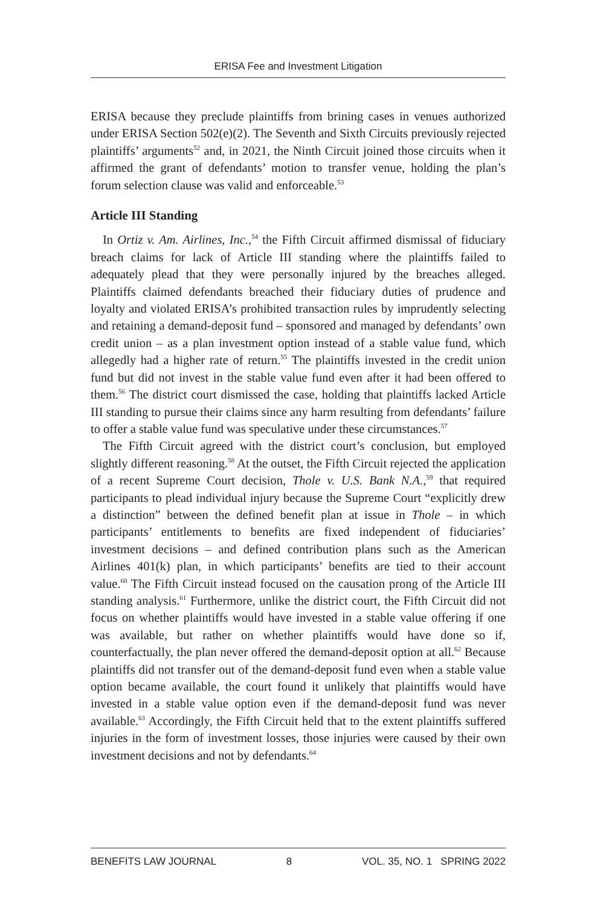ERISA Fee and Investment Litigation
ERISA because they preclude plaintiffs from brining cases in venues authorized under ERISA Section 502(e)(2). The Seventh and Sixth Circuits previously rejected plaintiffs’ arguments<sup>52</sup> and, in 2021, the Ninth Circuit joined those circuits when it affirmed the grant of defendants’ motion to transfer venue, holding the plan’s forum selection clause was valid and enforceable.<sup>53</sup>
Article III Standing
In Ortiz v. Am. Airlines, Inc.,<sup>54</sup> the Fifth Circuit affirmed dismissal of fiduciary breach claims for lack of Article III standing where the plaintiffs failed to adequately plead that they were personally injured by the breaches alleged. Plaintiffs claimed defendants breached their fiduciary duties of prudence and loyalty and violated ERISA’s prohibited transaction rules by imprudently selecting and retaining a demand-deposit fund – sponsored and managed by defendants’ own credit union – as a plan investment option instead of a stable value fund, which allegedly had a higher rate of return.<sup>55</sup> The plaintiffs invested in the credit union fund but did not invest in the stable value fund even after it had been offered to them.<sup>56</sup> The district court dismissed the case, holding that plaintiffs lacked Article III standing to pursue their claims since any harm resulting from defendants’ failure to offer a stable value fund was speculative under these circumstances.<sup>57</sup>
The Fifth Circuit agreed with the district court’s conclusion, but employed slightly different reasoning.<sup>58</sup> At the outset, the Fifth Circuit rejected the application of a recent Supreme Court decision, Thole v. U.S. Bank N.A.,<sup>59</sup> that required participants to plead individual injury because the Supreme Court “explicitly drew a distinction” between the defined benefit plan at issue in Thole – in which participants’ entitlements to benefits are fixed independent of fiduciaries’ investment decisions – and defined contribution plans such as the American Airlines 401(k) plan, in which participants’ benefits are tied to their account value.<sup>60</sup> The Fifth Circuit instead focused on the causation prong of the Article III standing analysis.<sup>61</sup> Furthermore, unlike the district court, the Fifth Circuit did not focus on whether plaintiffs would have invested in a stable value offering if one was available, but rather on whether plaintiffs would have done so if, counterfactually, the plan never offered the demand-deposit option at all.<sup>62</sup> Because plaintiffs did not transfer out of the demand-deposit fund even when a stable value option became available, the court found it unlikely that plaintiffs would have invested in a stable value option even if the demand-deposit fund was never available.<sup>63</sup> Accordingly, the Fifth Circuit held that to the extent plaintiffs suffered injuries in the form of investment losses, those injuries were caused by their own investment decisions and not by defendants.<sup>64</sup>
BENEFITS LAW JOURNAL 8 VOL. 35, NO. 1 SPRING 2022